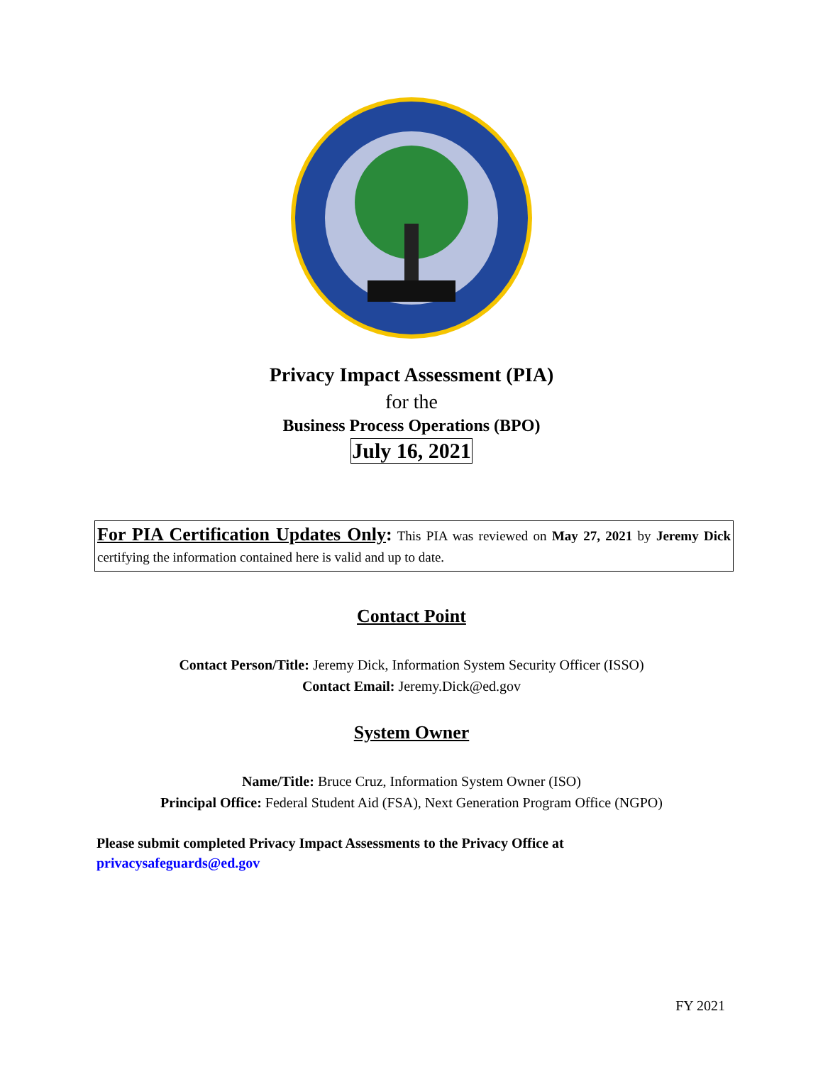Privacy Impact Assessment (PIA)
for the
Business Process Operations (BPO)
July 16, 2021
For PIA Certification Updates Only: This PIA was reviewed on May 27, 2021 by Jeremy Dick certifying the information contained here is valid and up to date.
Contact Point
Contact Person/Title: Jeremy Dick, Information System Security Officer (ISSO)
Contact Email: Jeremy.Dick@ed.gov
System Owner
Name/Title: Bruce Cruz, Information System Owner (ISO)
Principal Office: Federal Student Aid (FSA), Next Generation Program Office (NGPO)
Please submit completed Privacy Impact Assessments to the Privacy Office at
privacysafeguards@ed.gov
FY 2021